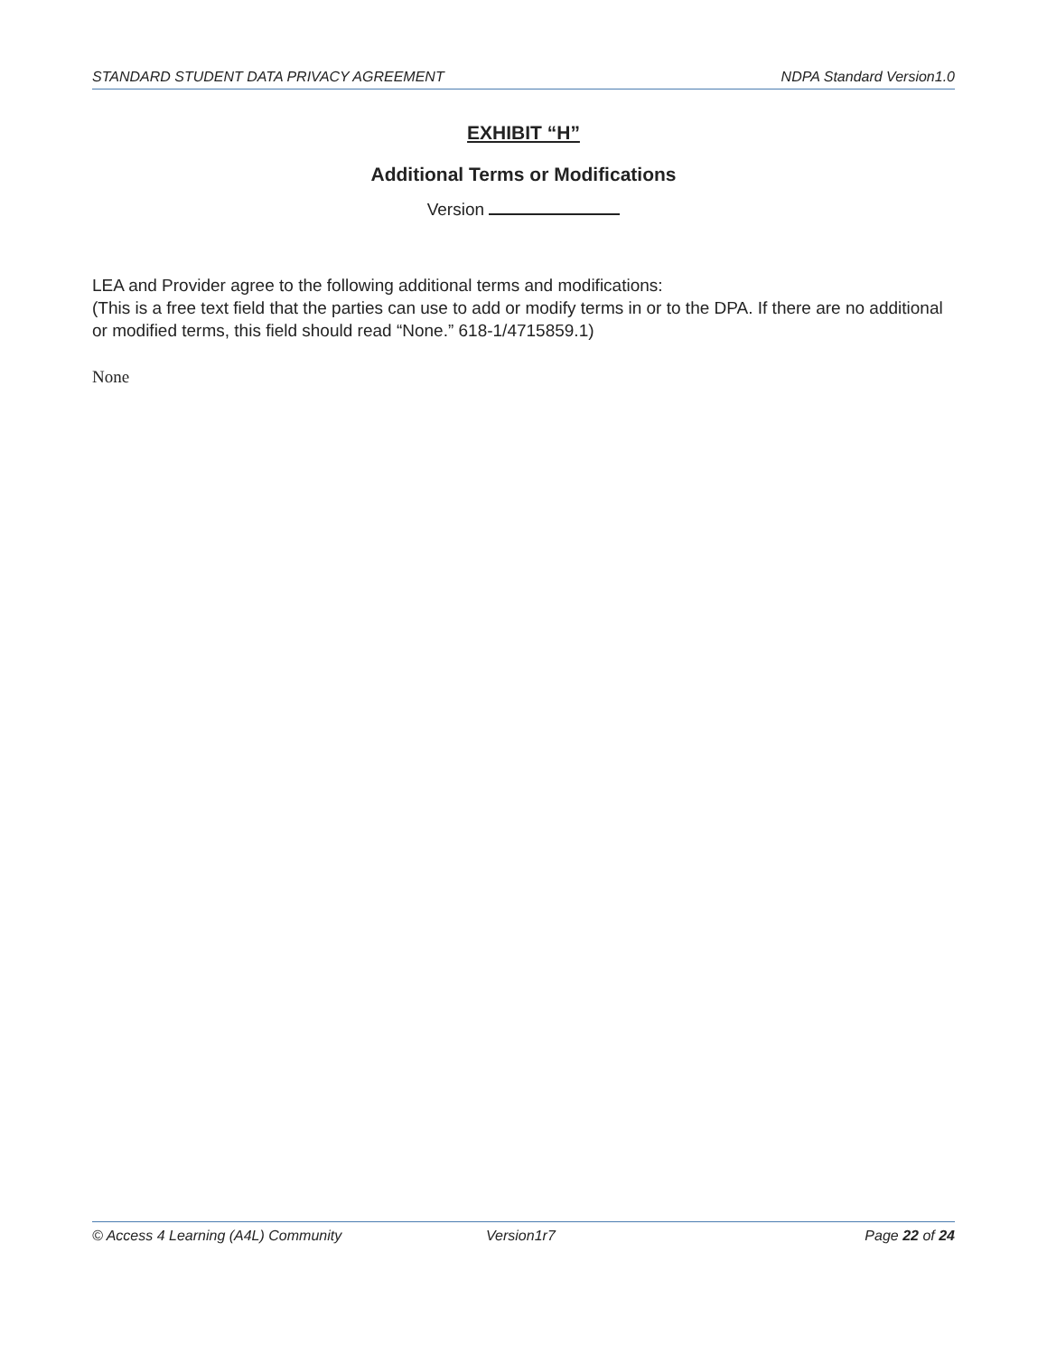STANDARD STUDENT DATA PRIVACY AGREEMENT NDPA Standard Version1.0
EXHIBIT “H”
Additional Terms or Modifications
Version
LEA and Provider agree to the following additional terms and modifications:
(This is a free text field that the parties can use to add or modify terms in or to the DPA. If there are no additional or modified terms, this field should read “None.” 618-1/4715859.1)
None
© Access 4 Learning (A4L) Community Version1r7 Page 22 of 24